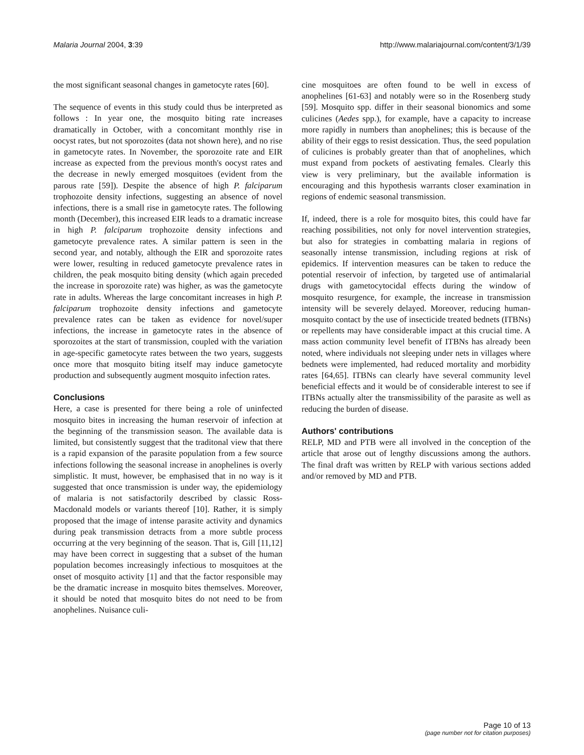Malaria Journal 2004, 3:39 http://www.malariajournal.com/content/3/1/39
the most significant seasonal changes in gametocyte rates [60].
The sequence of events in this study could thus be interpreted as follows : In year one, the mosquito biting rate increases dramatically in October, with a concomitant monthly rise in oocyst rates, but not sporozoites (data not shown here), and no rise in gametocyte rates. In November, the sporozoite rate and EIR increase as expected from the previous month's oocyst rates and the decrease in newly emerged mosquitoes (evident from the parous rate [59]). Despite the absence of high P. falciparum trophozoite density infections, suggesting an absence of novel infections, there is a small rise in gametocyte rates. The following month (December), this increased EIR leads to a dramatic increase in high P. falciparum trophozoite density infections and gametocyte prevalence rates. A similar pattern is seen in the second year, and notably, although the EIR and sporozoite rates were lower, resulting in reduced gametocyte prevalence rates in children, the peak mosquito biting density (which again preceded the increase in sporozoite rate) was higher, as was the gametocyte rate in adults. Whereas the large concomitant increases in high P. falciparum trophozoite density infections and gametocyte prevalence rates can be taken as evidence for novel/super infections, the increase in gametocyte rates in the absence of sporozoites at the start of transmission, coupled with the variation in age-specific gametocyte rates between the two years, suggests once more that mosquito biting itself may induce gametocyte production and subsequently augment mosquito infection rates.
Conclusions
Here, a case is presented for there being a role of uninfected mosquito bites in increasing the human reservoir of infection at the beginning of the transmission season. The available data is limited, but consistently suggest that the traditonal view that there is a rapid expansion of the parasite population from a few source infections following the seasonal increase in anophelines is overly simplistic. It must, however, be emphasised that in no way is it suggested that once transmission is under way, the epidemiology of malaria is not satisfactorily described by classic Ross-Macdonald models or variants thereof [10]. Rather, it is simply proposed that the image of intense parasite activity and dynamics during peak transmission detracts from a more subtle process occurring at the very beginning of the season. That is, Gill [11,12] may have been correct in suggesting that a subset of the human population becomes increasingly infectious to mosquitoes at the onset of mosquito activity [1] and that the factor responsible may be the dramatic increase in mosquito bites themselves. Moreover, it should be noted that mosquito bites do not need to be from anophelines. Nuisance culi-
cine mosquitoes are often found to be well in excess of anophelines [61-63] and notably were so in the Rosenberg study [59]. Mosquito spp. differ in their seasonal bionomics and some culicines (Aedes spp.), for example, have a capacity to increase more rapidly in numbers than anophelines; this is because of the ability of their eggs to resist dessication. Thus, the seed population of culicines is probably greater than that of anophelines, which must expand from pockets of aestivating females. Clearly this view is very preliminary, but the available information is encouraging and this hypothesis warrants closer examination in regions of endemic seasonal transmission.
If, indeed, there is a role for mosquito bites, this could have far reaching possibilities, not only for novel intervention strategies, but also for strategies in combatting malaria in regions of seasonally intense transmission, including regions at risk of epidemics. If intervention measures can be taken to reduce the potential reservoir of infection, by targeted use of antimalarial drugs with gametocytocidal effects during the window of mosquito resurgence, for example, the increase in transmission intensity will be severely delayed. Moreover, reducing human-mosquito contact by the use of insecticide treated bednets (ITBNs) or repellents may have considerable impact at this crucial time. A mass action community level benefit of ITBNs has already been noted, where individuals not sleeping under nets in villages where bednets were implemented, had reduced mortality and morbidity rates [64,65]. ITBNs can clearly have several community level beneficial effects and it would be of considerable interest to see if ITBNs actually alter the transmissibility of the parasite as well as reducing the burden of disease.
Authors' contributions
RELP, MD and PTB were all involved in the conception of the article that arose out of lengthy discussions among the authors. The final draft was written by RELP with various sections added and/or removed by MD and PTB.
Page 10 of 13
(page number not for citation purposes)